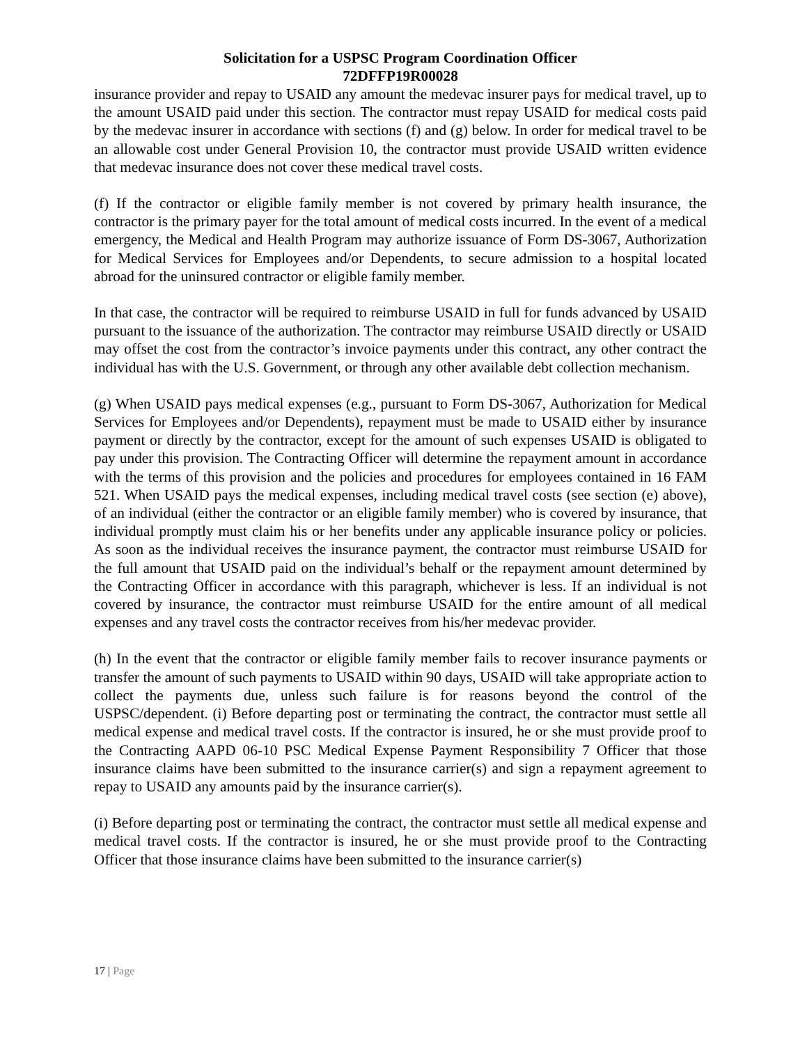Solicitation for a USPSC Program Coordination Officer
72DFFP19R00028
insurance provider and repay to USAID any amount the medevac insurer pays for medical travel, up to the amount USAID paid under this section. The contractor must repay USAID for medical costs paid by the medevac insurer in accordance with sections (f) and (g) below. In order for medical travel to be an allowable cost under General Provision 10, the contractor must provide USAID written evidence that medevac insurance does not cover these medical travel costs.
(f) If the contractor or eligible family member is not covered by primary health insurance, the contractor is the primary payer for the total amount of medical costs incurred. In the event of a medical emergency, the Medical and Health Program may authorize issuance of Form DS-3067, Authorization for Medical Services for Employees and/or Dependents, to secure admission to a hospital located abroad for the uninsured contractor or eligible family member.
In that case, the contractor will be required to reimburse USAID in full for funds advanced by USAID pursuant to the issuance of the authorization. The contractor may reimburse USAID directly or USAID may offset the cost from the contractor’s invoice payments under this contract, any other contract the individual has with the U.S. Government, or through any other available debt collection mechanism.
(g) When USAID pays medical expenses (e.g., pursuant to Form DS-3067, Authorization for Medical Services for Employees and/or Dependents), repayment must be made to USAID either by insurance payment or directly by the contractor, except for the amount of such expenses USAID is obligated to pay under this provision. The Contracting Officer will determine the repayment amount in accordance with the terms of this provision and the policies and procedures for employees contained in 16 FAM 521. When USAID pays the medical expenses, including medical travel costs (see section (e) above), of an individual (either the contractor or an eligible family member) who is covered by insurance, that individual promptly must claim his or her benefits under any applicable insurance policy or policies. As soon as the individual receives the insurance payment, the contractor must reimburse USAID for the full amount that USAID paid on the individual’s behalf or the repayment amount determined by the Contracting Officer in accordance with this paragraph, whichever is less. If an individual is not covered by insurance, the contractor must reimburse USAID for the entire amount of all medical expenses and any travel costs the contractor receives from his/her medevac provider.
(h) In the event that the contractor or eligible family member fails to recover insurance payments or transfer the amount of such payments to USAID within 90 days, USAID will take appropriate action to collect the payments due, unless such failure is for reasons beyond the control of the USPSC/dependent. (i) Before departing post or terminating the contract, the contractor must settle all medical expense and medical travel costs. If the contractor is insured, he or she must provide proof to the Contracting AAPD 06-10 PSC Medical Expense Payment Responsibility 7 Officer that those insurance claims have been submitted to the insurance carrier(s) and sign a repayment agreement to repay to USAID any amounts paid by the insurance carrier(s).
(i) Before departing post or terminating the contract, the contractor must settle all medical expense and medical travel costs. If the contractor is insured, he or she must provide proof to the Contracting Officer that those insurance claims have been submitted to the insurance carrier(s)
17 | Page